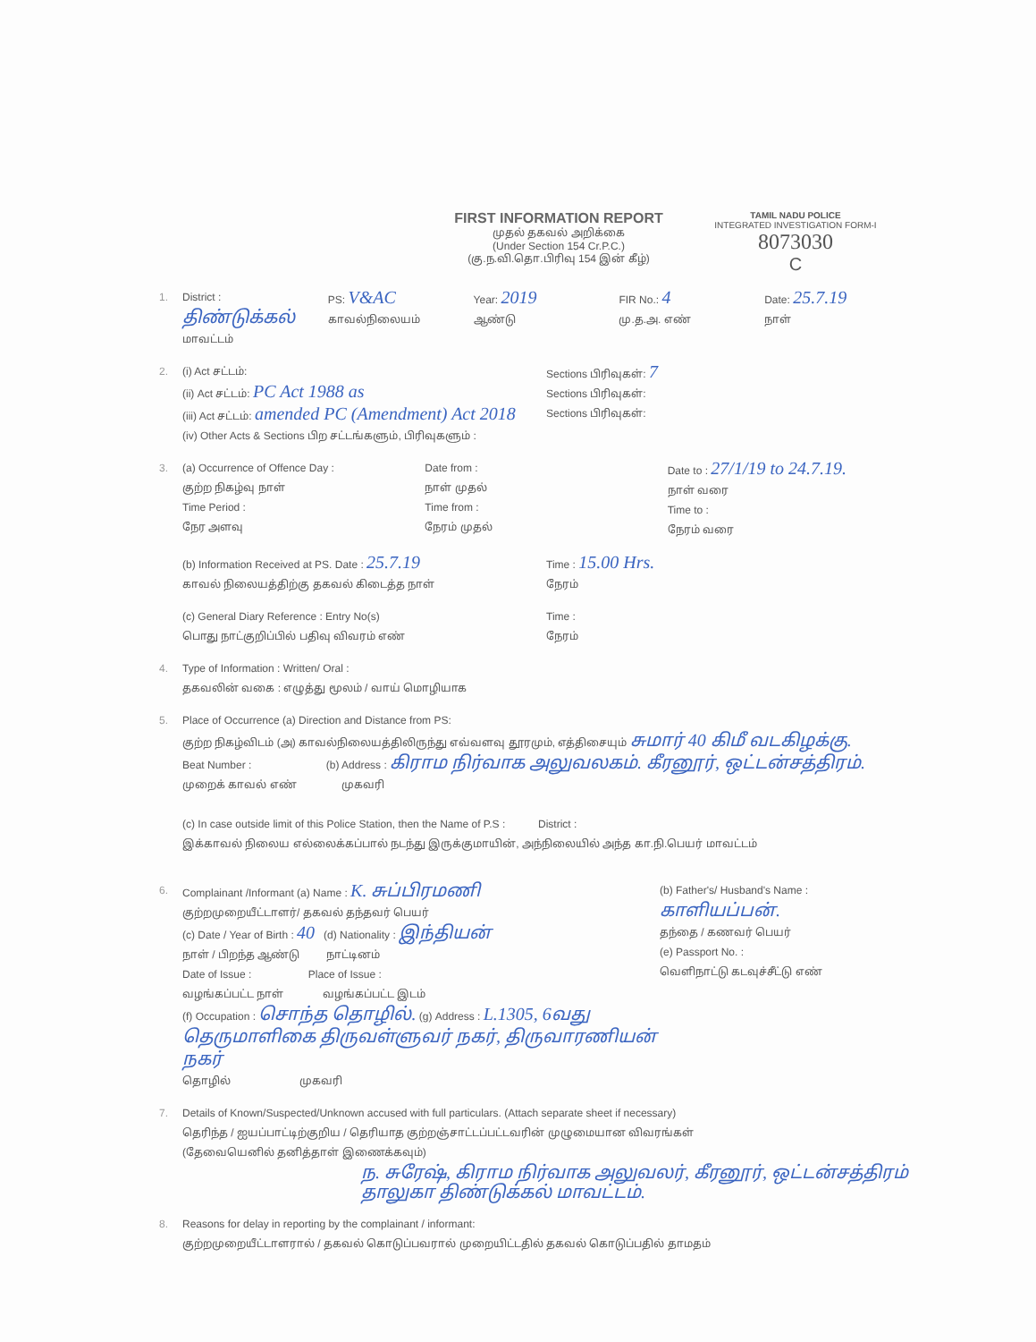FIRST INFORMATION REPORT
முதல் தகவல் அறிக்கை
(Under Section 154 Cr.P.C.)
(கு.ந.வி.தொ.பிரிவு 154 இன் கீழ்)
TAMIL NADU POLICE
INTEGRATED INVESTIGATION FORM-I
8073030
C
1. District : திண்டுக்கல்
மாவட்டம்
PS: V&AC
காவல்நிலையம்
Year: 2019
ஆண்டு
FIR No.: 4
மு.த.அ. எண்
Date: 25.7.19
நாள்
2. (i) Act சட்டம்:
(ii) Act சட்டம்: PC Act 1988 as
(iii) Act சட்டம்: amended PC (Amendment) Act 2018
(iv) Other Acts & Sections பிற சட்டங்களும், பிரிவுகளும் :
Sections பிரிவுகள்: 7
Sections பிரிவுகள்:
Sections பிரிவுகள்:
3. (a) Occurrence of Offence Day :
குற்ற நிகழ்வு நாள்
Time Period :
நேர அளவு
Date from :
நாள் முதல்
Time from :
நேரம் முதல்
Date to : 27/1/19 to 24.7.19.
நாள் வரை
Time to :
நேரம் வரை
(b) Information Received at PS. Date : 25.7.19
காவல் நிலையத்திற்கு தகவல் கிடைத்த நாள்
Time : 15.00 Hrs.
நேரம்
(c) General Diary Reference : Entry No(s)
பொது நாட்குறிப்பில் பதிவு விவரம் எண்
Time :
நேரம்
4. Type of Information : Written/ Oral :
தகவலின் வகை : எழுத்து மூலம் / வாய் மொழியாக
5. Place of Occurrence (a) Direction and Distance from PS:
குற்ற நிகழ்விடம் (அ) காவல்நிலையத்திலிருந்து எவ்வளவு தூரமும், எத்திசையும் சுமார் 40 கிமீ வடகிழக்கு.
Beat Number : (b) Address : கிராம நிர்வாக அலுவலகம். கீரனூர், ஒட்டன்சத்திரம்.
முறைக் காவல் எண் முகவரி
(c) In case outside limit of this Police Station, then the Name of P.S : District :
இக்காவல் நிலைய எல்லைக்கப்பால் நடந்து இருக்குமாயின், அந்நிலையில் அந்த கா.நி.பெயர் மாவட்டம்
6. Complainant /Informant (a) Name : K. சுப்பிரமணி
குற்றமுறையீட்டாளர்/ தகவல் தந்தவர் பெயர்
(c) Date / Year of Birth : 40 (d) Nationality : இந்தியன்
நாள் / பிறந்த ஆண்டு நாட்டினம்
Date of Issue : Place of Issue :
வழங்கப்பட்ட நாள் வழங்கப்பட்ட இடம்
(f) Occupation : சொந்த தொழில். (g) Address : L.1305, 6வது தெருமாளிகை திருவள்ளுவர் நகர், திருவாரணியன் நகர்
தொழில் முகவரி
(b) Father's/ Husband's Name : காளியப்பன்.
தந்தை / கணவர் பெயர்
(e) Passport No. :
வெளிநாட்டு கடவுச்சீட்டு எண்
7. Details of Known/Suspected/Unknown accused with full particulars. (Attach separate sheet if necessary)
தெரிந்த / ஐயப்பாட்டிற்குறிய / தெரியாத குற்றஞ்சாட்டப்பட்டவரின் முழுமையான விவரங்கள்
(தேவையெனில் தனித்தாள் இணைக்கவும்)
ந. சுரேஷ், கிராம நிர்வாக அலுவலர், கீரனூர், ஒட்டன்சத்திரம் தாலுகா திண்டுக்கல் மாவட்டம்.
8. Reasons for delay in reporting by the complainant / informant:
குற்றமுறையீட்டாளரால் / தகவல் கொடுப்பவரால் முறையிட்டதில் தகவல் கொடுப்பதில் தாமதம்